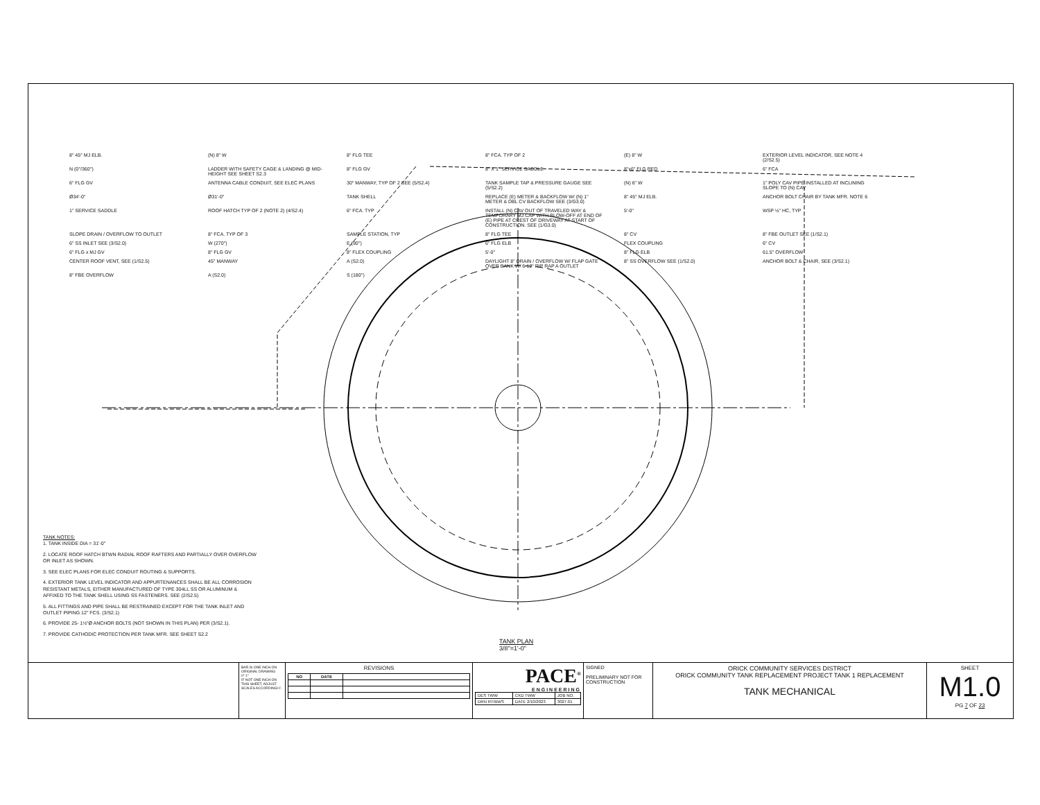8" 45° MJ ELB. (N) 8" W 8" FLG TEE 8" FCA. TYP OF 2 (E) 8" W EXTERIOR LEVEL INDICATOR, SEE NOTE 4 (2/S2.5) N (0°/360°) LADDER WITH SAFETY CAGE & LANDING @ MID-HEIGHT SEE SHEET S2.3 8" FLG GV 8" X 1" SERVICE SADDLE 8"x6" FLG RED 6" FCA 6" FLG GV ANTENNA CABLE CONDUIT, SEE ELEC PLANS 30" MANWAY, TYP OF 2 SEE (5/S2.4) TANK SAMPLE TAP & PRESSURE GAUGE SEE (5/S2.2) (N) 6" W 1" POLY CAV PIPE INSTALLED AT INCLINING SLOPE TO (N) CAV Ø34'-0" Ø31'-0" TANK SHELL REPLACE (E) METER & BACKFLOW W/ (N) 1" METER & DBL CV BACKFLOW SEE (3/G3.0) 8" 45° MJ ELB. ANCHOR BOLT CHAIR BY TANK MFR. NOTE 6 1" SERVICE SADDLE ROOF HATCH TYP OF 2 (NOTE 2) (4/S2.4) 6" FCA. TYP INSTALL (N) CAV OUT OF TRAVELED WAY & TEMPORARY MJ CAP WITH BLOW-OFF AT END OF (E) PIPE AT CREST OF DRIVEWAY AT START OF CONSTRUCTION. SEE (1/G3.0) 5'-0" WSP ½" HC, TYP SLOPE DRAIN / OVERFLOW TO OUTLET 8" FCA. TYP OF 3 SAMPLE STATION, TYP 8" FLG TEE 8" CV 8" FBE OUTLET SEE (1/S2.1) 6" SS INLET SEE (3/S2.0) W (270°) E (90°) 6" FLG ELB FLEX COUPLING 6" CV 6" FLG x MJ GV 8" FLG GV 8" FLEX COUPLING 5'-0" 8" FLG ELB 61.5° OVERFLOW CENTER ROOF VENT, SEE (1/S2.5) 45° MANWAY A (S2.0) DAYLIGHT 8" DRAIN / OVERFLOW W/ FLAP GATE OVER BANK W/ 6-12" RIP RAP A OUTLET 8" SS OVERFLOW SEE (1/S2.0) ANCHOR BOLT & CHAIR, SEE (3/S2.1) 8" FBE OVERFLOW A (S2.0) S (180°)
TANK NOTES:
1. TANK INSIDE DIA = 31'-0"
2. LOCATE ROOF HATCH BTWN RADIAL ROOF RAFTERS AND PARTIALLY OVER OVERFLOW OR INLET AS SHOWN.
3. SEE ELEC PLANS FOR ELEC CONDUIT ROUTING & SUPPORTS.
4. EXTERIOR TANK LEVEL INDICATOR AND APPURTENANCES SHALL BE ALL CORROSION RESISTANT METALS, EITHER MANUFACTURED OF TYPE 304LL SS OR ALUMINUM & AFFIXED TO THE TANK SHELL USING SS FASTENERS. SEE (2/S2.5)
5. ALL FITTINGS AND PIPE SHALL BE RESTRAINED EXCEPT FOR THE TANK INLET AND OUTLET PIPING 12" FCS. (3/S2.1)
6. PROVIDE 25- 1½"Ø ANCHOR BOLTS (NOT SHOWN IN THIS PLAN) PER (3/S2.1).
7. PROVIDE CATHODIC PROTECTION PER TANK MFR. SEE SHEET S2.2
TANK PLAN
3/8"=1'-0"
BAR IS ONE INCH ON ORIGINAL DRAWING
0" 1"
IF NOT ONE INCH ON THIS SHEET, ADJUST SCALES ACCORDINGLY.
REVISIONS
| NO | DATE | |
| --- | --- | --- |
PACE<sup>®</sup>
ENGINEERING
| DES TWW | CKD TWW | JOB NO. |
| DRN RT/BWS | DATE 2/10/2023 | 3027.01 |
SIGNED
PRELIMINARY NOT FOR CONSTRUCTION
ORICK COMMUNITY SERVICES DISTRICT
ORICK COMMUNITY TANK REPLACEMENT PROJECT TANK 1 REPLACEMENT
TANK MECHANICAL
SHEET
M1.0
PG 7 OF 23